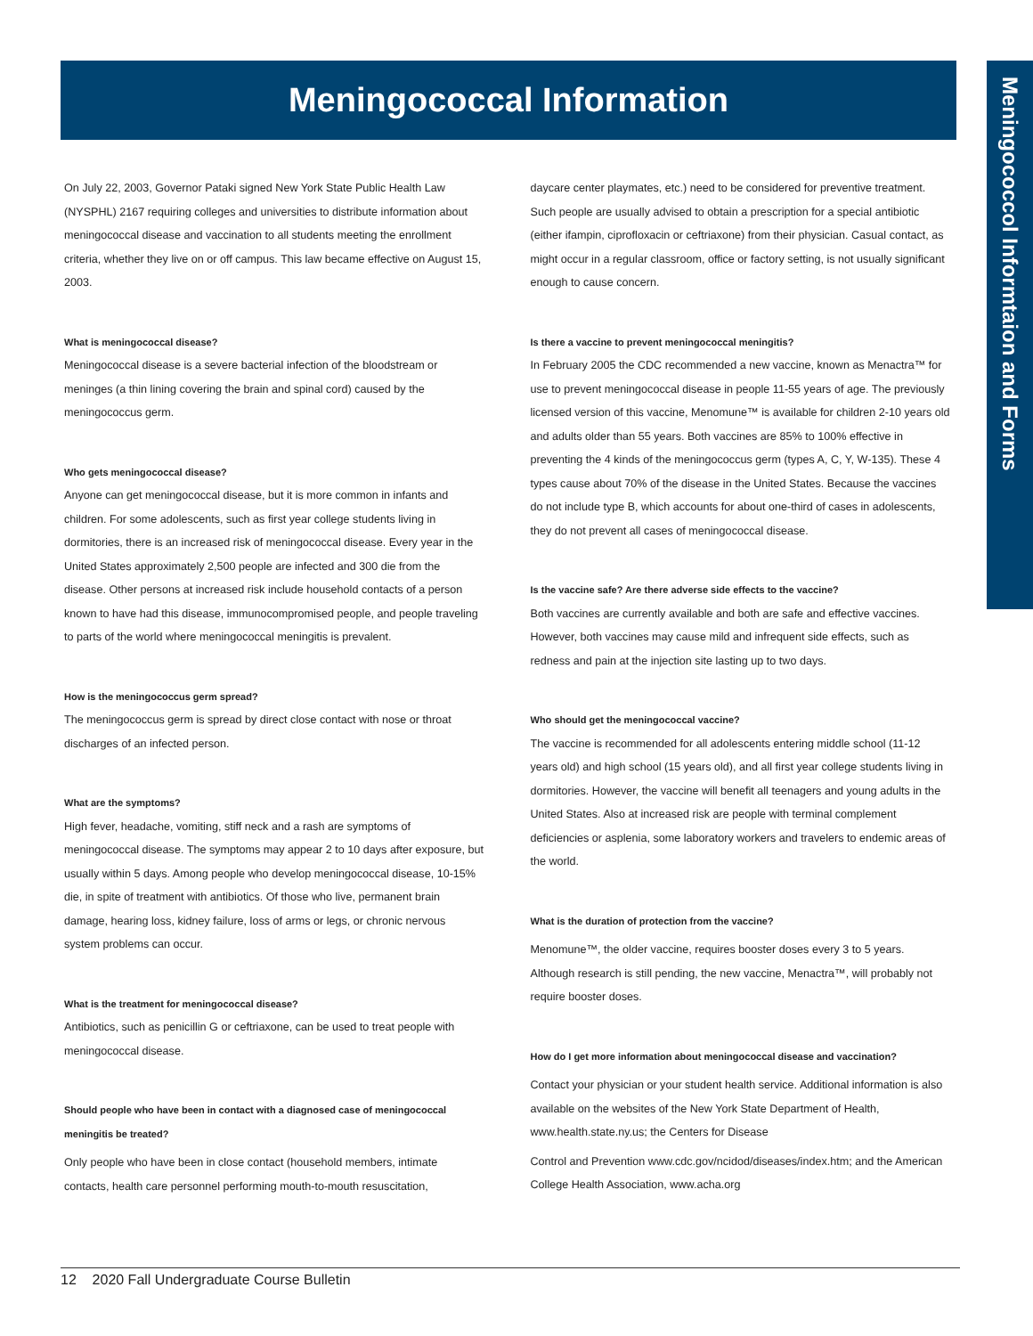Meningococcal Information
Meningococcol Informtaion and Forms
On July 22, 2003, Governor Pataki signed New York State Public Health Law (NYSPHL) 2167 requiring colleges and universities to distribute information about meningococcal disease and vaccination to all students meeting the enrollment criteria, whether they live on or off campus. This law became effective on August 15, 2003.
What is meningococcal disease?
Meningococcal disease is a severe bacterial infection of the bloodstream or meninges (a thin lining covering the brain and spinal cord) caused by the meningococcus germ.
Who gets meningococcal disease?
Anyone can get meningococcal disease, but it is more common in infants and children. For some adolescents, such as first year college students living in dormitories, there is an increased risk of meningococcal disease. Every year in the United States approximately 2,500 people are infected and 300 die from the disease. Other persons at increased risk include household contacts of a person known to have had this disease, immunocompromised people, and people traveling to parts of the world where meningococcal meningitis is prevalent.
How is the meningococcus germ spread?
The meningococcus germ is spread by direct close contact with nose or throat discharges of an infected person.
What are the symptoms?
High fever, headache, vomiting, stiff neck and a rash are symptoms of meningococcal disease. The symptoms may appear 2 to 10 days after exposure, but usually within 5 days. Among people who develop meningococcal disease, 10-15% die, in spite of treatment with antibiotics. Of those who live, permanent brain damage, hearing loss, kidney failure, loss of arms or legs, or chronic nervous system problems can occur.
What is the treatment for meningococcal disease?
Antibiotics, such as penicillin G or ceftriaxone, can be used to treat people with meningococcal disease.
Should people who have been in contact with a diagnosed case of meningococcal meningitis be treated?
Only people who have been in close contact (household members, intimate contacts, health care personnel performing mouth-to-mouth resuscitation,
daycare center playmates, etc.) need to be considered for preventive treatment. Such people are usually advised to obtain a prescription for a special antibiotic (either ifampin, ciprofloxacin or ceftriaxone) from their physician. Casual contact, as might occur in a regular classroom, office or factory setting, is not usually significant enough to cause concern.
Is there a vaccine to prevent meningococcal meningitis?
In February 2005 the CDC recommended a new vaccine, known as Menactra™ for use to prevent meningococcal disease in people 11-55 years of age. The previously licensed version of this vaccine, Menomune™ is available for children 2-10 years old and adults older than 55 years. Both vaccines are 85% to 100% effective in preventing the 4 kinds of the meningococcus germ (types A, C, Y, W-135). These 4 types cause about 70% of the disease in the United States. Because the vaccines do not include type B, which accounts for about one-third of cases in adolescents, they do not prevent all cases of meningococcal disease.
Is the vaccine safe? Are there adverse side effects to the vaccine?
Both vaccines are currently available and both are safe and effective vaccines. However, both vaccines may cause mild and infrequent side effects, such as redness and pain at the injection site lasting up to two days.
Who should get the meningococcal vaccine?
The vaccine is recommended for all adolescents entering middle school (11-12 years old) and high school (15 years old), and all first year college students living in dormitories. However, the vaccine will benefit all teenagers and young adults in the United States. Also at increased risk are people with terminal complement deficiencies or asplenia, some laboratory workers and travelers to endemic areas of the world.
What is the duration of protection from the vaccine?
Menomune™, the older vaccine, requires booster doses every 3 to 5 years. Although research is still pending, the new vaccine, Menactra™, will probably not require booster doses.
How do I get more information about meningococcal disease and vaccination?
Contact your physician or your student health service. Additional information is also available on the websites of the New York State Department of Health, www.health.state.ny.us; the Centers for Disease
Control and Prevention www.cdc.gov/ncidod/diseases/index.htm; and the American College Health Association, www.acha.org
12 2020 Fall Undergraduate Course Bulletin